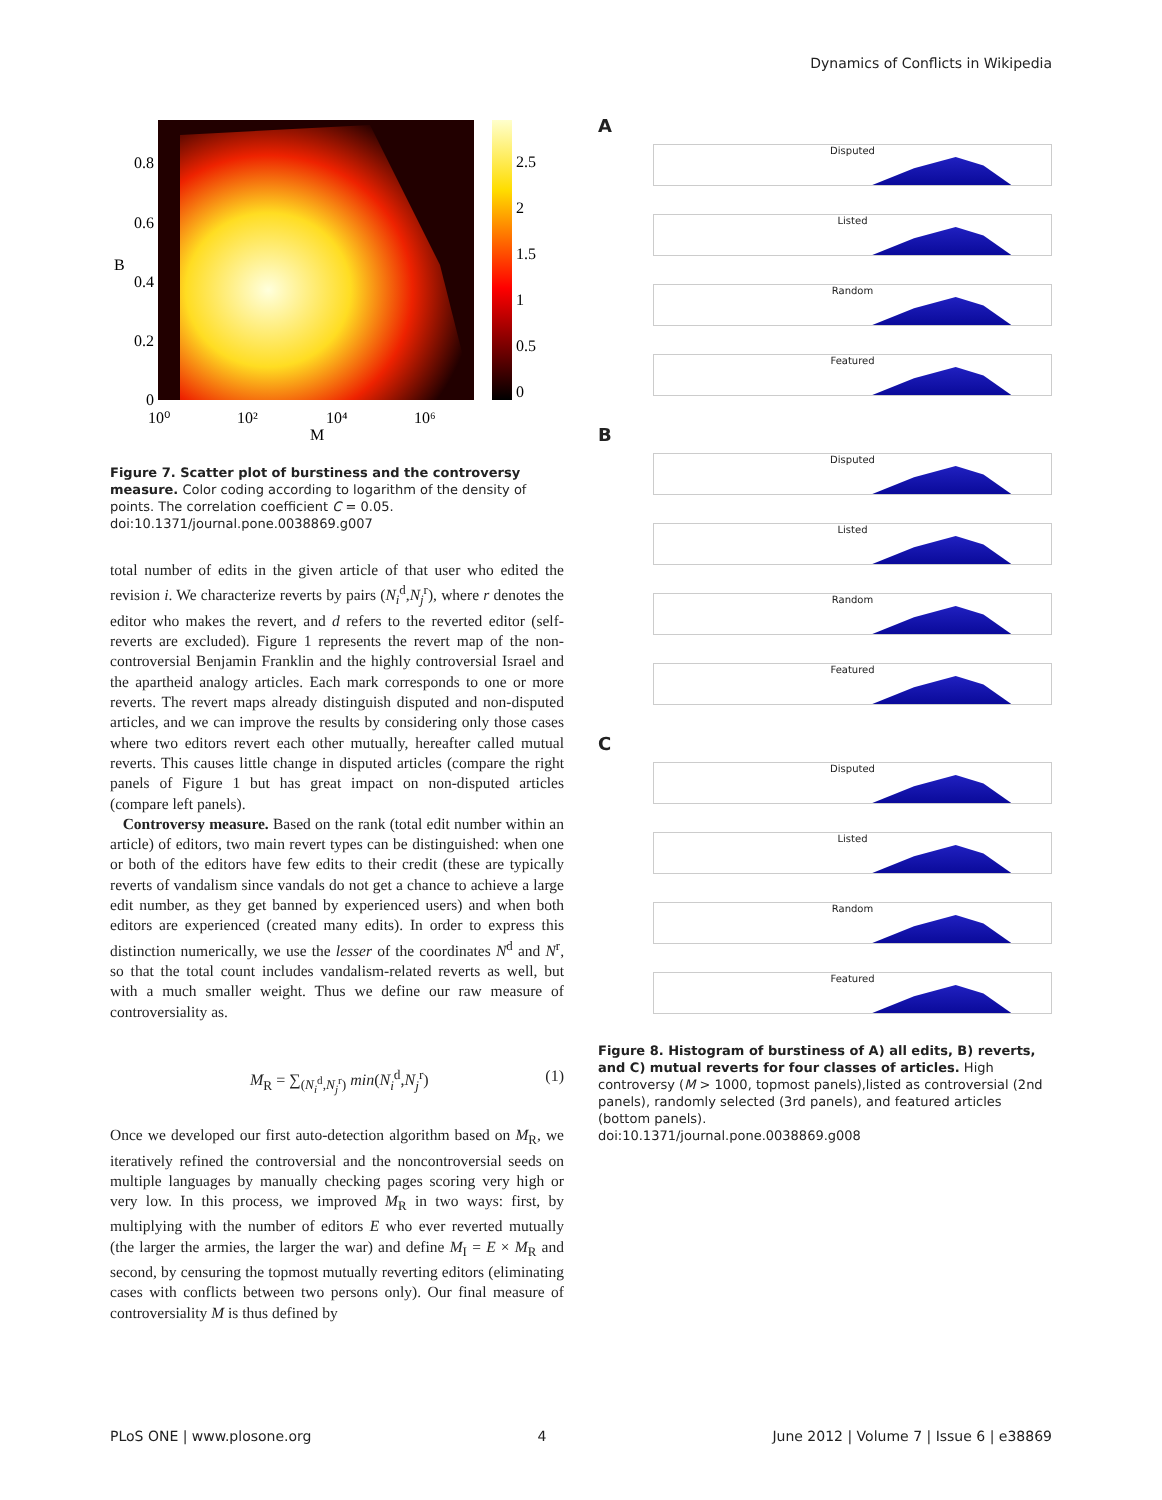Dynamics of Conflicts in Wikipedia
0.8
0.6
0.4
0.2
0
B
10⁰
10²
10⁴
10⁶
M
2.5
2
1.5
1
0.5
0
Figure 7. Scatter plot of burstiness and the controversy measure. Color coding according to logarithm of the density of points. The correlation coefficient C = 0.05.
doi:10.1371/journal.pone.0038869.g007
total number of edits in the given article of that user who edited the revision i. We characterize reverts by pairs (N<sub>i</sub><sup>d</sup>,N<sub>j</sub><sup>r</sup>), where r denotes the editor who makes the revert, and d refers to the reverted editor (self-reverts are excluded). Figure 1 represents the revert map of the non-controversial Benjamin Franklin and the highly controversial Israel and the apartheid analogy articles. Each mark corresponds to one or more reverts. The revert maps already distinguish disputed and non-disputed articles, and we can improve the results by considering only those cases where two editors revert each other mutually, hereafter called mutual reverts. This causes little change in disputed articles (compare the right panels of Figure 1 but has great impact on non-disputed articles (compare left panels).
Controversy measure. Based on the rank (total edit number within an article) of editors, two main revert types can be distinguished: when one or both of the editors have few edits to their credit (these are typically reverts of vandalism since vandals do not get a chance to achieve a large edit number, as they get banned by experienced users) and when both editors are experienced (created many edits). In order to express this distinction numerically, we use the lesser of the coordinates N<sup>d</sup> and N<sup>r</sup>, so that the total count includes vandalism-related reverts as well, but with a much smaller weight. Thus we define our raw measure of controversiality as.
M<sub>R</sub> = ∑<sub>(N<sub>i</sub><sup>d</sup>,N<sub>j</sub><sup>r</sup>)</sub> min(N<sub>i</sub><sup>d</sup>,N<sub>j</sub><sup>r</sup>) (1)
Once we developed our first auto-detection algorithm based on M<sub>R</sub>, we iteratively refined the controversial and the noncontroversial seeds on multiple languages by manually checking pages scoring very high or very low. In this process, we improved M<sub>R</sub> in two ways: first, by multiplying with the number of editors E who ever reverted mutually (the larger the armies, the larger the war) and define M<sub>I</sub> = E × M<sub>R</sub> and second, by censuring the topmost mutually reverting editors (eliminating cases with conflicts between two persons only). Our final measure of controversiality M is thus defined by
A
Disputed
Listed
Random
Featured
B
Disputed
Listed
Random
Featured
C
Disputed
Listed
Random
Featured
Figure 8. Histogram of burstiness of A) all edits, B) reverts, and C) mutual reverts for four classes of articles. High controversy (M > 1000, topmost panels),listed as controversial (2nd panels), randomly selected (3rd panels), and featured articles (bottom panels).
doi:10.1371/journal.pone.0038869.g008
PLoS ONE | www.plosone.org 4 June 2012 | Volume 7 | Issue 6 | e38869